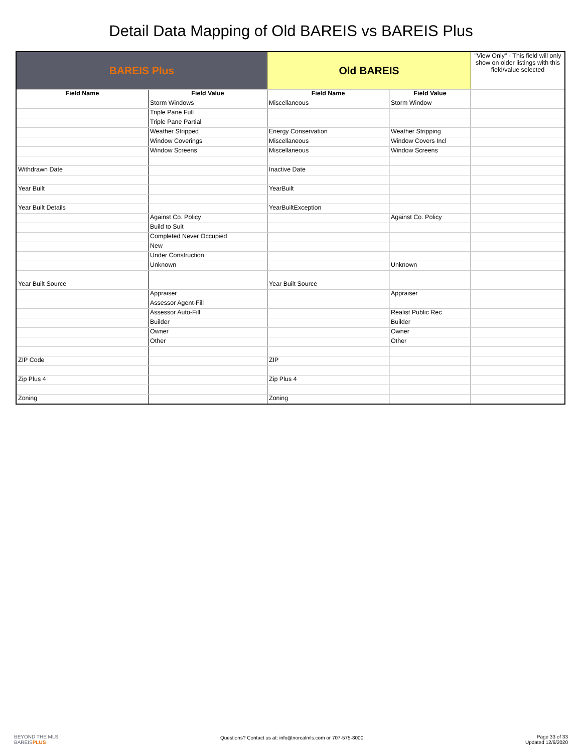Detail Data Mapping of Old BAREIS vs BAREIS Plus
| BAREIS Plus | | Old BAREIS | | "View Only" - This field will only show on older listings with this field/value selected |
| --- | --- | --- | --- | --- |
| Field Name | Field Value | Field Name | Field Value | |
| | Storm Windows | Miscellaneous | Storm Window | |
| | Triple Pane Full | | | |
| | Triple Pane Partial | | | |
| | Weather Stripped | Energy Conservation | Weather Stripping | |
| | Window Coverings | Miscellaneous | Window Covers Incl | |
| | Window Screens | Miscellaneous | Window Screens | |
| Withdrawn Date | | Inactive Date | | |
| Year Built | | YearBuilt | | |
| Year Built Details | | YearBuiltException | | |
| | Against Co. Policy | | Against Co. Policy | |
| | Build to Suit | | | |
| | Completed Never Occupied | | | |
| | New | | | |
| | Under Construction | | | |
| | Unknown | | Unknown | |
| Year Built Source | | Year Built Source | | |
| | Appraiser | | Appraiser | |
| | Assessor Agent-Fill | | | |
| | Assessor Auto-Fill | | Realist Public Rec | |
| | Builder | | Builder | |
| | Owner | | Owner | |
| | Other | | Other | |
| ZIP Code | | ZIP | | |
| Zip Plus 4 | | Zip Plus 4 | | |
| Zoning | | Zoning | | |
BEYOND THE MLS
BAREISPLUS
Questions? Contact us at: info@norcalmls.com or 707-575-8000
Page 33 of 33
Updated 12/6/2020